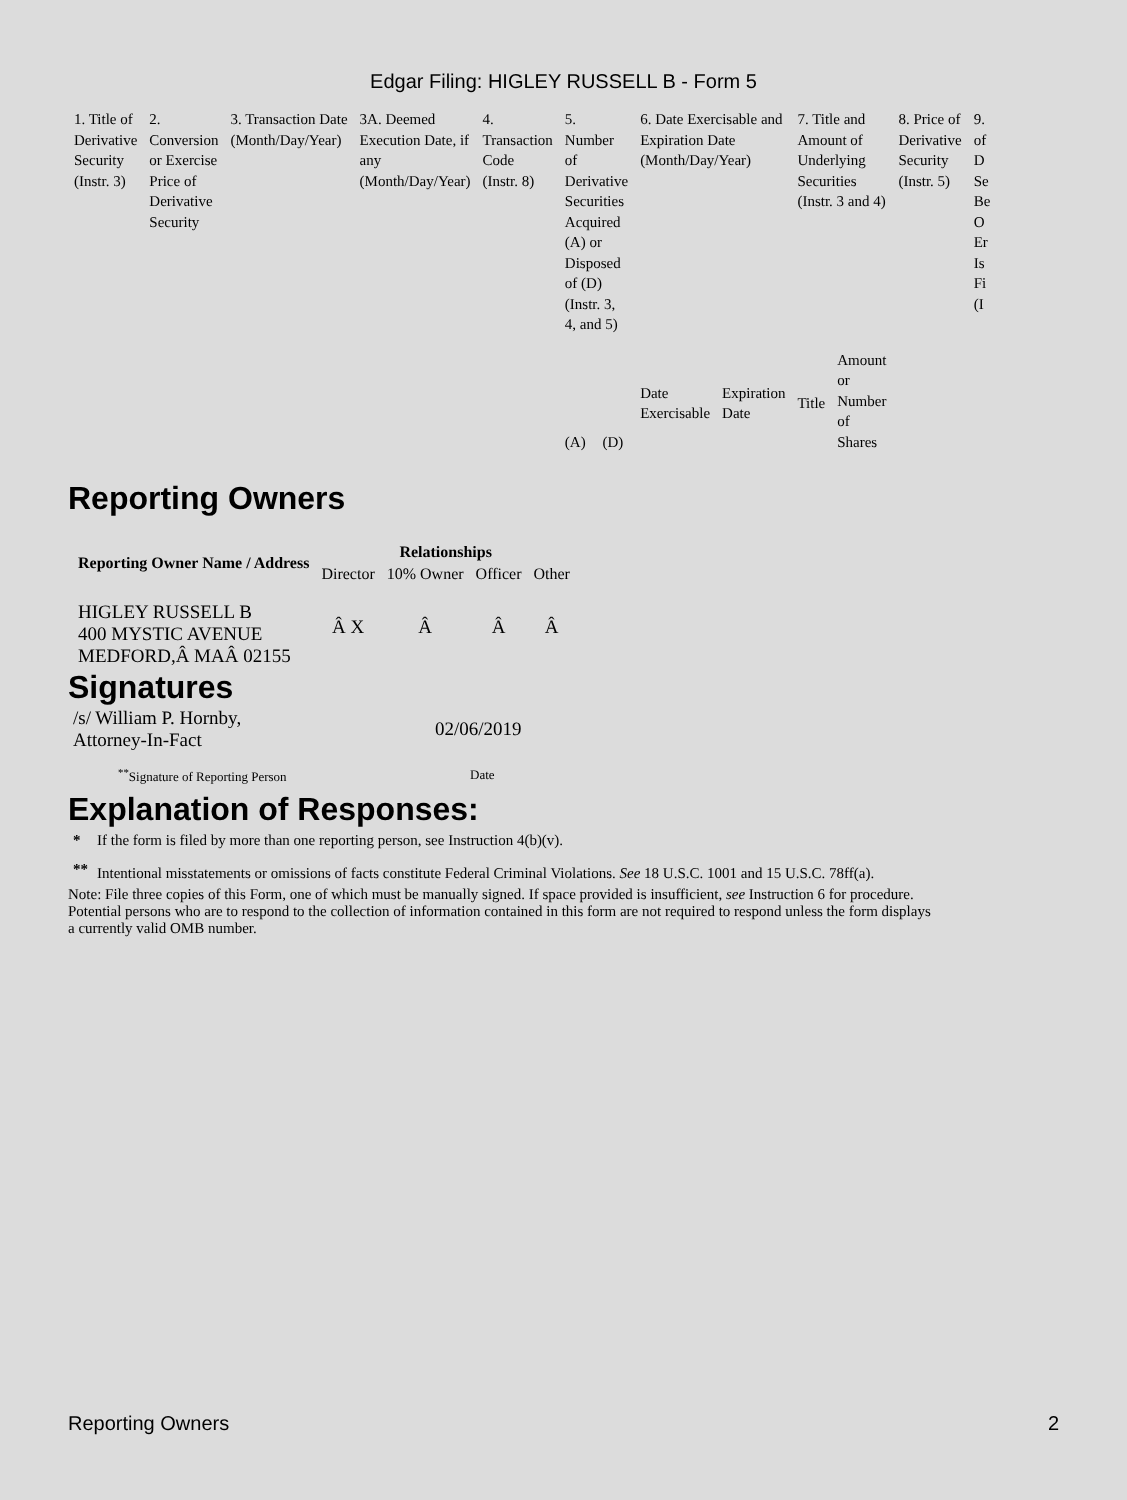Edgar Filing: HIGLEY RUSSELL B - Form 5
| 1. Title of Derivative Security (Instr. 3) | 2. Conversion or Exercise Price of Derivative Security | 3. Transaction Date (Month/Day/Year) | 3A. Deemed Execution Date, if any (Month/Day/Year) | 4. Transaction Code (Instr. 8) | 5. Number of Derivative Securities Acquired (A) or Disposed of (D) (Instr. 3, 4, and 5) | | 6. Date Exercisable and Expiration Date (Month/Day/Year) | | 7. Title and Amount of Underlying Securities (Instr. 3 and 4) | | 8. Price of Derivative Security (Instr. 5) | 9. of D Se Be O Er Is Fi (I |
| | | | | | (A) | (D) | Date Exercisable | Expiration Date | Title | Amount or Number of Shares | | |
Reporting Owners
| Reporting Owner Name / Address | Relationships | | | |
| --- | --- | --- | --- | --- |
| | Director | 10% Owner | Officer | Other |
| HIGLEY RUSSELL B 400 MYSTIC AVENUE MEDFORD,Â MAÂ 02155 | Â X | Â | Â | Â |
Signatures
| /s/ William P. Hornby, Attorney-In-Fact | 02/06/2019 |
| <sup>**</sup> Signature of Reporting Person | Date |
Explanation of Responses:
| * | If the form is filed by more than one reporting person, see Instruction 4(b)(v). |
| ** | Intentional misstatements or omissions of facts constitute Federal Criminal Violations. See 18 U.S.C. 1001 and 15 U.S.C. 78ff(a). |
Note: File three copies of this Form, one of which must be manually signed. If space provided is insufficient, see Instruction 6 for procedure.
Potential persons who are to respond to the collection of information contained in this form are not required to respond unless the form displays
a currently valid OMB number.
Reporting Owners 2